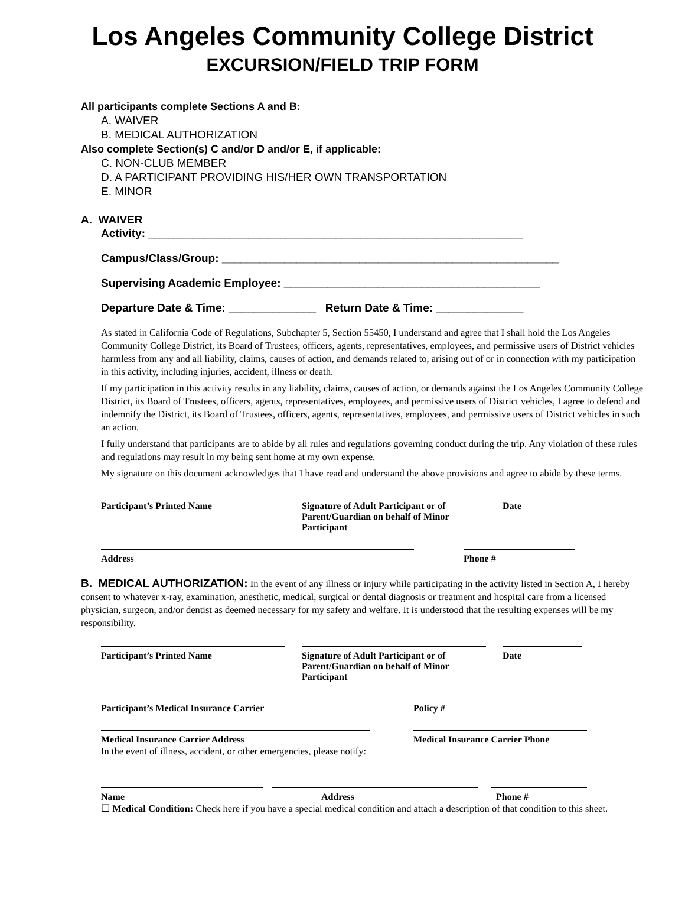Los Angeles Community College District
EXCURSION/FIELD TRIP FORM
All participants complete Sections A and B:
A. WAIVER
B. MEDICAL AUTHORIZATION
Also complete Section(s) C and/or D and/or E, if applicable:
C. NON-CLUB MEMBER
D. A PARTICIPANT PROVIDING HIS/HER OWN TRANSPORTATION
E. MINOR
A. WAIVER
Activity: ____________________________________________________________
Campus/Class/Group: ______________________________________________________
Supervising Academic Employee: _________________________________________
Departure Date & Time: ______________ Return Date & Time: ______________
As stated in California Code of Regulations, Subchapter 5, Section 55450, I understand and agree that I shall hold the Los Angeles Community College District, its Board of Trustees, officers, agents, representatives, employees, and permissive users of District vehicles harmless from any and all liability, claims, causes of action, and demands related to, arising out of or in connection with my participation in this activity, including injuries, accident, illness or death.
If my participation in this activity results in any liability, claims, causes of action, or demands against the Los Angeles Community College District, its Board of Trustees, officers, agents, representatives, employees, and permissive users of District vehicles, I agree to defend and indemnify the District, its Board of Trustees, officers, agents, representatives, employees, and permissive users of District vehicles in such an action.
I fully understand that participants are to abide by all rules and regulations governing conduct during the trip. Any violation of these rules and regulations may result in my being sent home at my own expense.
My signature on this document acknowledges that I have read and understand the above provisions and agree to abide by these terms.
Participant’s Printed Name Signature of Adult Participant or of Parent/Guardian on behalf of Minor Participant
Date
Address Phone #
B. MEDICAL AUTHORIZATION: In the event of any illness or injury while participating in the activity listed in Section A, I hereby consent to whatever x-ray, examination, anesthetic, medical, surgical or dental diagnosis or treatment and hospital care from a licensed physician, surgeon, and/or dentist as deemed necessary for my safety and welfare. It is understood that the resulting expenses will be my responsibility.
Participant’s Printed Name Signature of Adult Participant or of Parent/Guardian on behalf of Minor Participant
Date
Participant’s Medical Insurance Carrier Policy #
Medical Insurance Carrier Address Medical Insurance Carrier Phone
In the event of illness, accident, or other emergencies, please notify:
Name Address Phone #
☐ Medical Condition: Check here if you have a special medical condition and attach a description of that condition to this sheet.